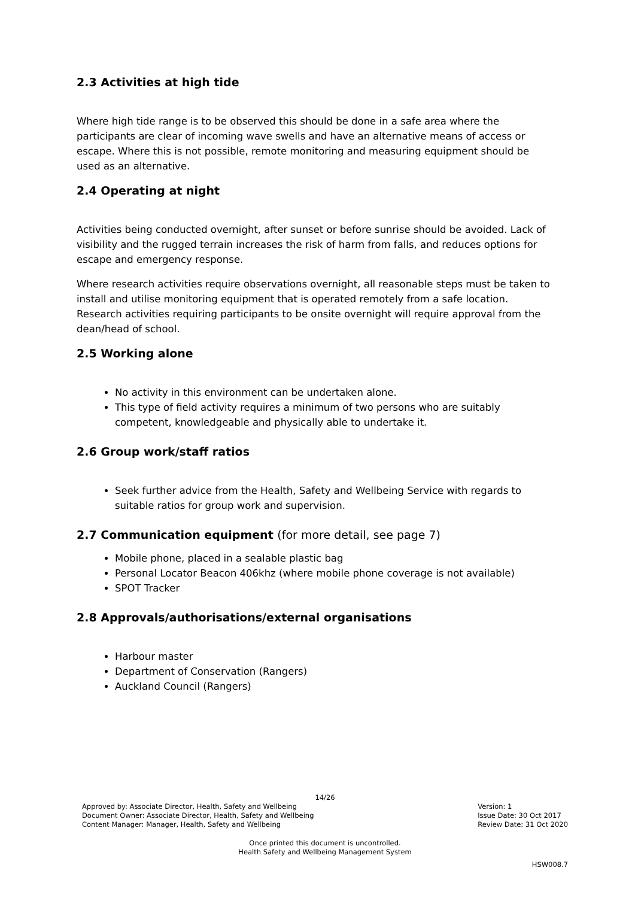2.3 Activities at high tide
Where high tide range is to be observed this should be done in a safe area where the participants are clear of incoming wave swells and have an alternative means of access or escape. Where this is not possible, remote monitoring and measuring equipment should be used as an alternative.
2.4 Operating at night
Activities being conducted overnight, after sunset or before sunrise should be avoided. Lack of visibility and the rugged terrain increases the risk of harm from falls, and reduces options for escape and emergency response.
Where research activities require observations overnight, all reasonable steps must be taken to install and utilise monitoring equipment that is operated remotely from a safe location. Research activities requiring participants to be onsite overnight will require approval from the dean/head of school.
2.5 Working alone
No activity in this environment can be undertaken alone.
This type of field activity requires a minimum of two persons who are suitably competent, knowledgeable and physically able to undertake it.
2.6 Group work/staff ratios
Seek further advice from the Health, Safety and Wellbeing Service with regards to suitable ratios for group work and supervision.
2.7 Communication equipment (for more detail, see page 7)
Mobile phone, placed in a sealable plastic bag
Personal Locator Beacon 406khz (where mobile phone coverage is not available)
SPOT Tracker
2.8 Approvals/authorisations/external organisations
Harbour master
Department of Conservation (Rangers)
Auckland Council (Rangers)
14/26
Approved by: Associate Director, Health, Safety and Wellbeing
Document Owner: Associate Director, Health, Safety and Wellbeing
Content Manager: Manager, Health, Safety and Wellbeing
Version: 1
Issue Date: 30 Oct 2017
Review Date: 31 Oct 2020
Once printed this document is uncontrolled.
Health Safety and Wellbeing Management System
HSW008.7